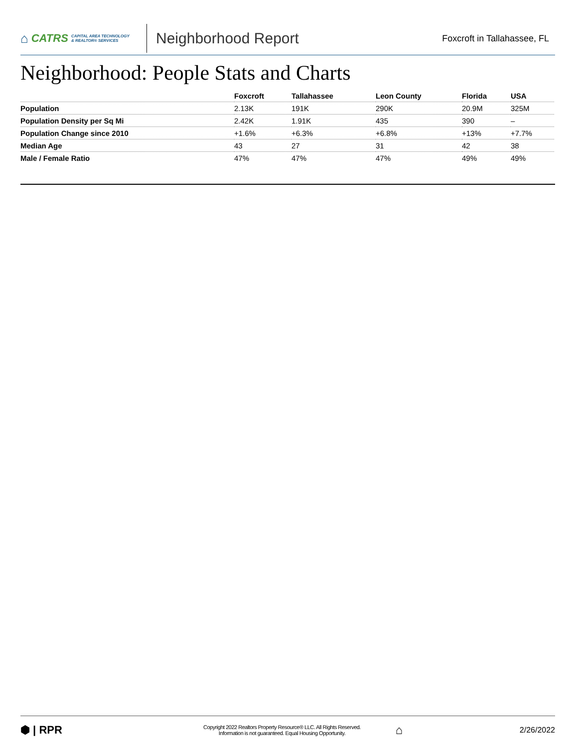⌂ CATRS CAPITAL AREA TECHNOLOGY
& REALTOR® SERVICES
Neighborhood Report
Foxcroft in Tallahassee, FL
Neighborhood: People Stats and Charts
| | Foxcroft | Tallahassee | Leon County | Florida | USA |
| --- | --- | --- | --- | --- | --- |
| Population | 2.13K | 191K | 290K | 20.9M | 325M |
| Population Density per Sq Mi | 2.42K | 1.91K | 435 | 390 | – |
| Population Change since 2010 | +1.6% | +6.3% | +6.8% | +13% | +7.7% |
| Median Age | 43 | 27 | 31 | 42 | 38 |
| Male / Female Ratio | 47% | 47% | 47% | 49% | 49% |
⬢ | RPR
Copyright 2022 Realtors Property Resource® LLC. All Rights Reserved.
Information is not guaranteed. Equal Housing Opportunity.
⌂
2/26/2022